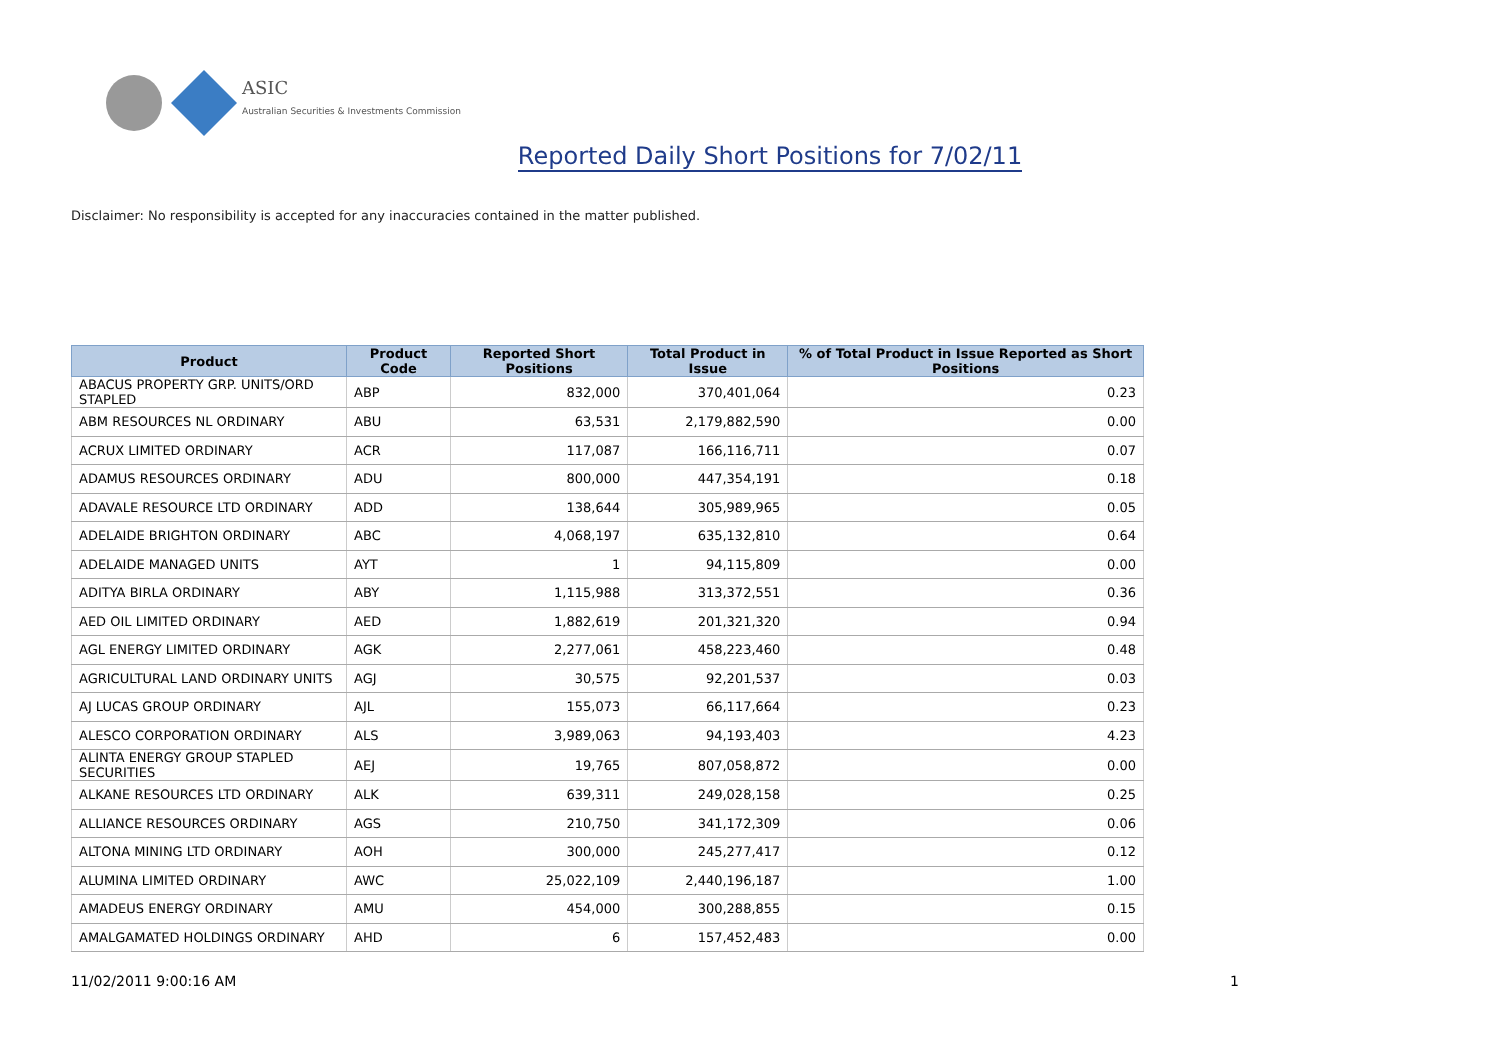ASIC
Australian Securities & Investments Commission
Reported Daily Short Positions for 7/02/11
Disclaimer: No responsibility is accepted for any inaccuracies contained in the matter published.
| Product | Product Code | Reported Short Positions | Total Product in Issue | % of Total Product in Issue Reported as Short Positions |
| --- | --- | --- | --- | --- |
| ABACUS PROPERTY GRP. UNITS/ORD STAPLED | ABP | 832,000 | 370,401,064 | 0.23 |
| ABM RESOURCES NL ORDINARY | ABU | 63,531 | 2,179,882,590 | 0.00 |
| ACRUX LIMITED ORDINARY | ACR | 117,087 | 166,116,711 | 0.07 |
| ADAMUS RESOURCES ORDINARY | ADU | 800,000 | 447,354,191 | 0.18 |
| ADAVALE RESOURCE LTD ORDINARY | ADD | 138,644 | 305,989,965 | 0.05 |
| ADELAIDE BRIGHTON ORDINARY | ABC | 4,068,197 | 635,132,810 | 0.64 |
| ADELAIDE MANAGED UNITS | AYT | 1 | 94,115,809 | 0.00 |
| ADITYA BIRLA ORDINARY | ABY | 1,115,988 | 313,372,551 | 0.36 |
| AED OIL LIMITED ORDINARY | AED | 1,882,619 | 201,321,320 | 0.94 |
| AGL ENERGY LIMITED ORDINARY | AGK | 2,277,061 | 458,223,460 | 0.48 |
| AGRICULTURAL LAND ORDINARY UNITS | AGJ | 30,575 | 92,201,537 | 0.03 |
| AJ LUCAS GROUP ORDINARY | AJL | 155,073 | 66,117,664 | 0.23 |
| ALESCO CORPORATION ORDINARY | ALS | 3,989,063 | 94,193,403 | 4.23 |
| ALINTA ENERGY GROUP STAPLED SECURITIES | AEJ | 19,765 | 807,058,872 | 0.00 |
| ALKANE RESOURCES LTD ORDINARY | ALK | 639,311 | 249,028,158 | 0.25 |
| ALLIANCE RESOURCES ORDINARY | AGS | 210,750 | 341,172,309 | 0.06 |
| ALTONA MINING LTD ORDINARY | AOH | 300,000 | 245,277,417 | 0.12 |
| ALUMINA LIMITED ORDINARY | AWC | 25,022,109 | 2,440,196,187 | 1.00 |
| AMADEUS ENERGY ORDINARY | AMU | 454,000 | 300,288,855 | 0.15 |
| AMALGAMATED HOLDINGS ORDINARY | AHD | 6 | 157,452,483 | 0.00 |
11/02/2011 9:00:16 AM 1